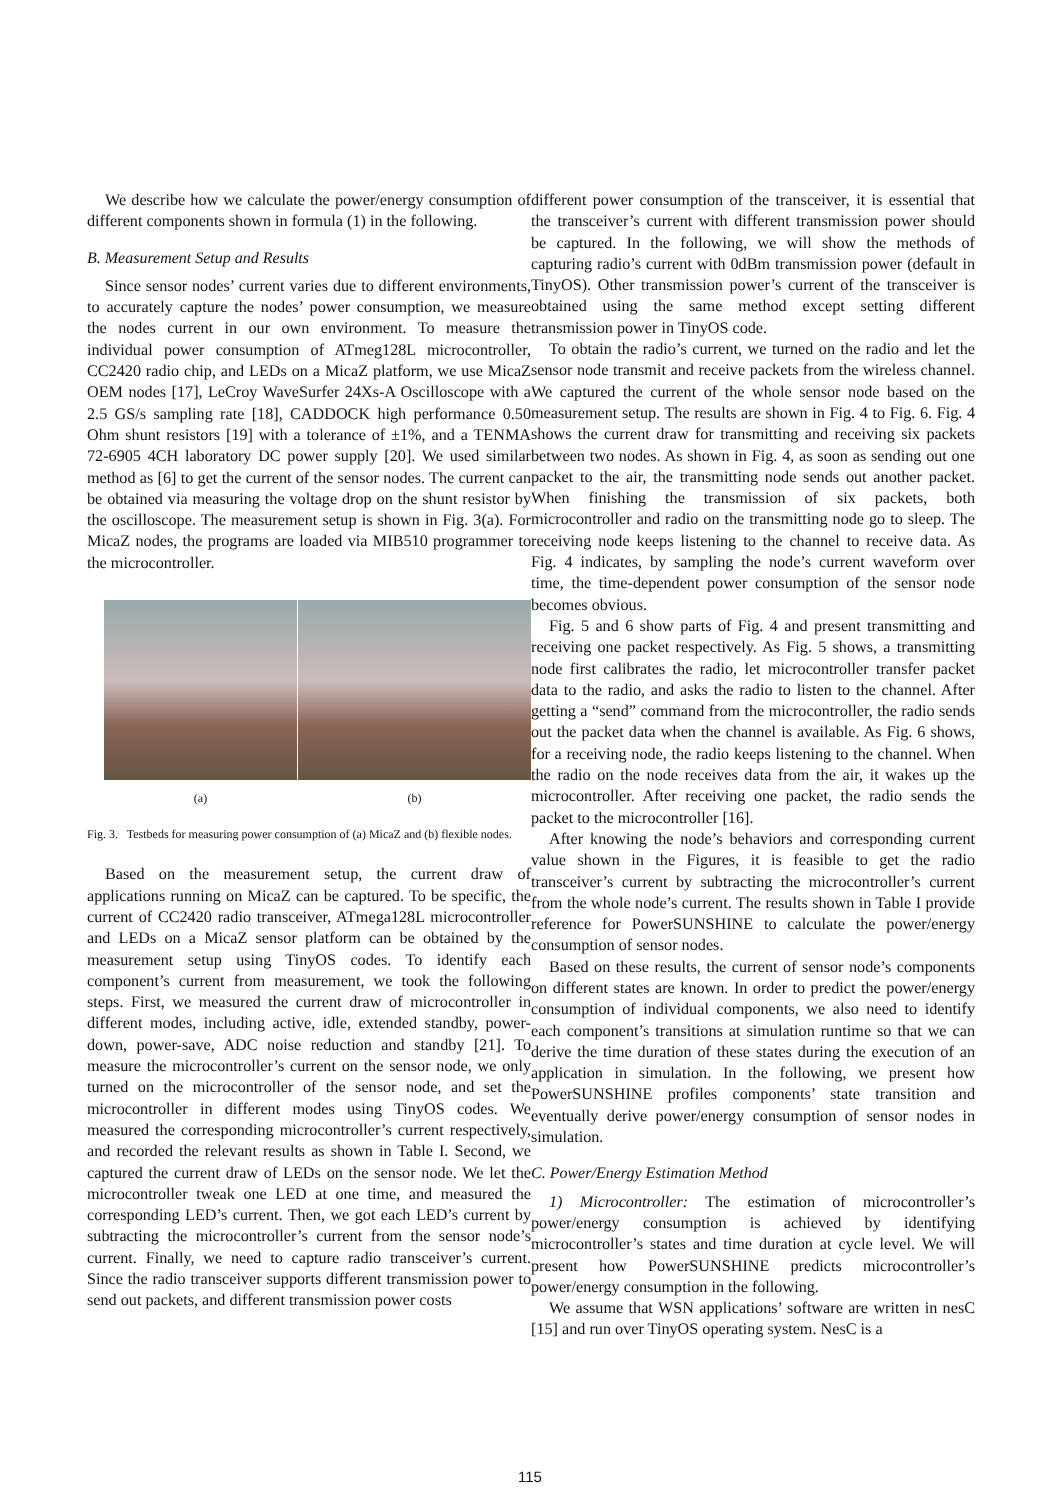We describe how we calculate the power/energy consumption of different components shown in formula (1) in the following.
B. Measurement Setup and Results
Since sensor nodes’ current varies due to different environments, to accurately capture the nodes’ power consumption, we measure the nodes current in our own environment. To measure the individual power consumption of ATmeg128L microcontroller, CC2420 radio chip, and LEDs on a MicaZ platform, we use MicaZ OEM nodes [17], LeCroy WaveSurfer 24Xs-A Oscilloscope with a 2.5 GS/s sampling rate [18], CADDOCK high performance 0.50 Ohm shunt resistors [19] with a tolerance of ±1%, and a TENMA 72-6905 4CH laboratory DC power supply [20]. We used similar method as [6] to get the current of the sensor nodes. The current can be obtained via measuring the voltage drop on the shunt resistor by the oscilloscope. The measurement setup is shown in Fig. 3(a). For MicaZ nodes, the programs are loaded via MIB510 programmer to the microcontroller.
(a) (b)
Fig. 3. Testbeds for measuring power consumption of (a) MicaZ and (b) flexible nodes.
Based on the measurement setup, the current draw of applications running on MicaZ can be captured. To be specific, the current of CC2420 radio transceiver, ATmega128L microcontroller and LEDs on a MicaZ sensor platform can be obtained by the measurement setup using TinyOS codes. To identify each component’s current from measurement, we took the following steps. First, we measured the current draw of microcontroller in different modes, including active, idle, extended standby, power-down, power-save, ADC noise reduction and standby [21]. To measure the microcontroller’s current on the sensor node, we only turned on the microcontroller of the sensor node, and set the microcontroller in different modes using TinyOS codes. We measured the corresponding microcontroller’s current respectively, and recorded the relevant results as shown in Table I. Second, we captured the current draw of LEDs on the sensor node. We let the microcontroller tweak one LED at one time, and measured the corresponding LED’s current. Then, we got each LED’s current by subtracting the microcontroller’s current from the sensor node’s current. Finally, we need to capture radio transceiver’s current. Since the radio transceiver supports different transmission power to send out packets, and different transmission power costs
different power consumption of the transceiver, it is essential that the transceiver’s current with different transmission power should be captured. In the following, we will show the methods of capturing radio’s current with 0dBm transmission power (default in TinyOS). Other transmission power’s current of the transceiver is obtained using the same method except setting different transmission power in TinyOS code.
To obtain the radio’s current, we turned on the radio and let the sensor node transmit and receive packets from the wireless channel. We captured the current of the whole sensor node based on the measurement setup. The results are shown in Fig. 4 to Fig. 6. Fig. 4 shows the current draw for transmitting and receiving six packets between two nodes. As shown in Fig. 4, as soon as sending out one packet to the air, the transmitting node sends out another packet. When finishing the transmission of six packets, both microcontroller and radio on the transmitting node go to sleep. The receiving node keeps listening to the channel to receive data. As Fig. 4 indicates, by sampling the node’s current waveform over time, the time-dependent power consumption of the sensor node becomes obvious.
Fig. 5 and 6 show parts of Fig. 4 and present transmitting and receiving one packet respectively. As Fig. 5 shows, a transmitting node first calibrates the radio, let microcontroller transfer packet data to the radio, and asks the radio to listen to the channel. After getting a “send” command from the microcontroller, the radio sends out the packet data when the channel is available. As Fig. 6 shows, for a receiving node, the radio keeps listening to the channel. When the radio on the node receives data from the air, it wakes up the microcontroller. After receiving one packet, the radio sends the packet to the microcontroller [16].
After knowing the node’s behaviors and corresponding current value shown in the Figures, it is feasible to get the radio transceiver’s current by subtracting the microcontroller’s current from the whole node’s current. The results shown in Table I provide reference for PowerSUNSHINE to calculate the power/energy consumption of sensor nodes.
Based on these results, the current of sensor node’s components on different states are known. In order to predict the power/energy consumption of individual components, we also need to identify each component’s transitions at simulation runtime so that we can derive the time duration of these states during the execution of an application in simulation. In the following, we present how PowerSUNSHINE profiles components’ state transition and eventually derive power/energy consumption of sensor nodes in simulation.
C. Power/Energy Estimation Method
1) Microcontroller: The estimation of microcontroller’s power/energy consumption is achieved by identifying microcontroller’s states and time duration at cycle level. We will present how PowerSUNSHINE predicts microcontroller’s power/energy consumption in the following.
We assume that WSN applications’ software are written in nesC [15] and run over TinyOS operating system. NesC is a
115